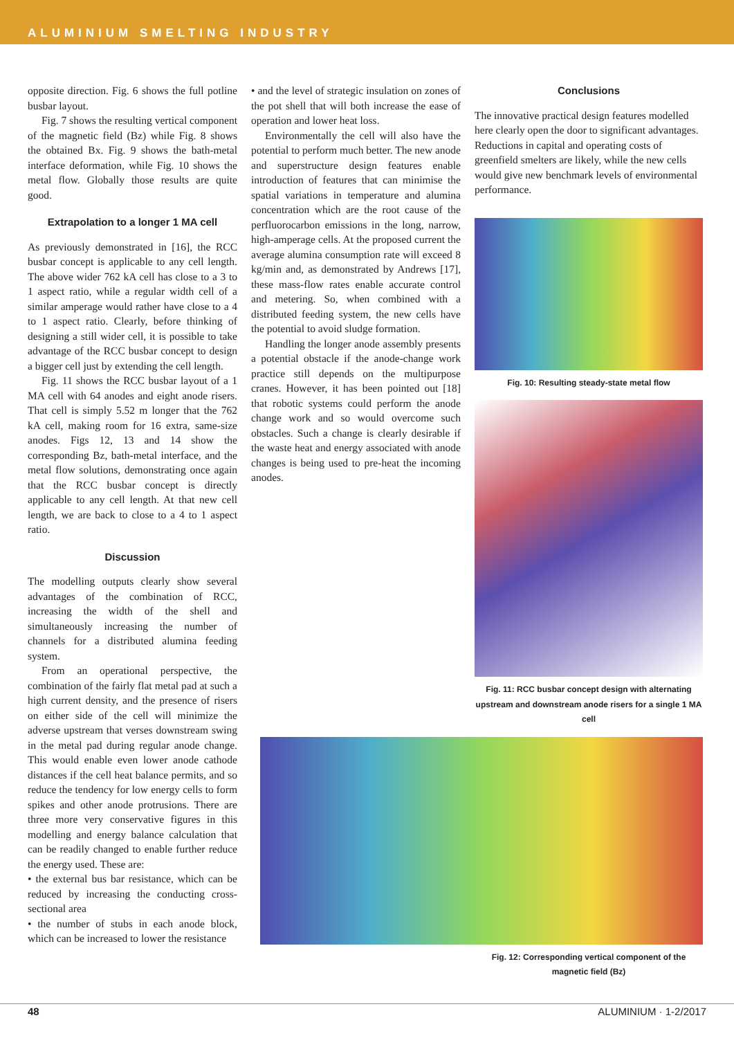ALUMINIUM SMELTING INDUSTRY
opposite direction. Fig. 6 shows the full potline busbar layout.
Fig. 7 shows the resulting vertical component of the magnetic field (Bz) while Fig. 8 shows the obtained Bx. Fig. 9 shows the bath-metal interface deformation, while Fig. 10 shows the metal flow. Globally those results are quite good.
Extrapolation to a longer 1 MA cell
As previously demonstrated in [16], the RCC busbar concept is applicable to any cell length. The above wider 762 kA cell has close to a 3 to 1 aspect ratio, while a regular width cell of a similar amperage would rather have close to a 4 to 1 aspect ratio. Clearly, before thinking of designing a still wider cell, it is possible to take advantage of the RCC busbar concept to design a bigger cell just by extending the cell length.
Fig. 11 shows the RCC busbar layout of a 1 MA cell with 64 anodes and eight anode risers. That cell is simply 5.52 m longer that the 762 kA cell, making room for 16 extra, same-size anodes. Figs 12, 13 and 14 show the corresponding Bz, bath-metal interface, and the metal flow solutions, demonstrating once again that the RCC busbar concept is directly applicable to any cell length. At that new cell length, we are back to close to a 4 to 1 aspect ratio.
Discussion
The modelling outputs clearly show several advantages of the combination of RCC, increasing the width of the shell and simultaneously increasing the number of channels for a distributed alumina feeding system.
From an operational perspective, the combination of the fairly flat metal pad at such a high current density, and the presence of risers on either side of the cell will minimize the adverse upstream that verses downstream swing in the metal pad during regular anode change. This would enable even lower anode cathode distances if the cell heat balance permits, and so reduce the tendency for low energy cells to form spikes and other anode protrusions. There are three more very conservative figures in this modelling and energy balance calculation that can be readily changed to enable further reduce the energy used. These are:
• the external bus bar resistance, which can be reduced by increasing the conducting cross-sectional area
• the number of stubs in each anode block, which can be increased to lower the resistance
• and the level of strategic insulation on zones of the pot shell that will both increase the ease of operation and lower heat loss.
Environmentally the cell will also have the potential to perform much better. The new anode and superstructure design features enable introduction of features that can minimise the spatial variations in temperature and alumina concentration which are the root cause of the perfluorocarbon emissions in the long, narrow, high-amperage cells. At the proposed current the average alumina consumption rate will exceed 8 kg/min and, as demonstrated by Andrews [17], these mass-flow rates enable accurate control and metering. So, when combined with a distributed feeding system, the new cells have the potential to avoid sludge formation.
Handling the longer anode assembly presents a potential obstacle if the anode-change work practice still depends on the multipurpose cranes. However, it has been pointed out [18] that robotic systems could perform the anode change work and so would overcome such obstacles. Such a change is clearly desirable if the waste heat and energy associated with anode changes is being used to pre-heat the incoming anodes.
Conclusions
The innovative practical design features modelled here clearly open the door to significant advantages. Reductions in capital and operating costs of greenfield smelters are likely, while the new cells would give new benchmark levels of environmental performance.
Fig. 10: Resulting steady-state metal flow
Fig. 11: RCC busbar concept design with alternating upstream and downstream anode risers for a single 1 MA cell
Fig. 12: Corresponding vertical component of the magnetic field (Bz)
48 ALUMINIUM · 1-2/2017